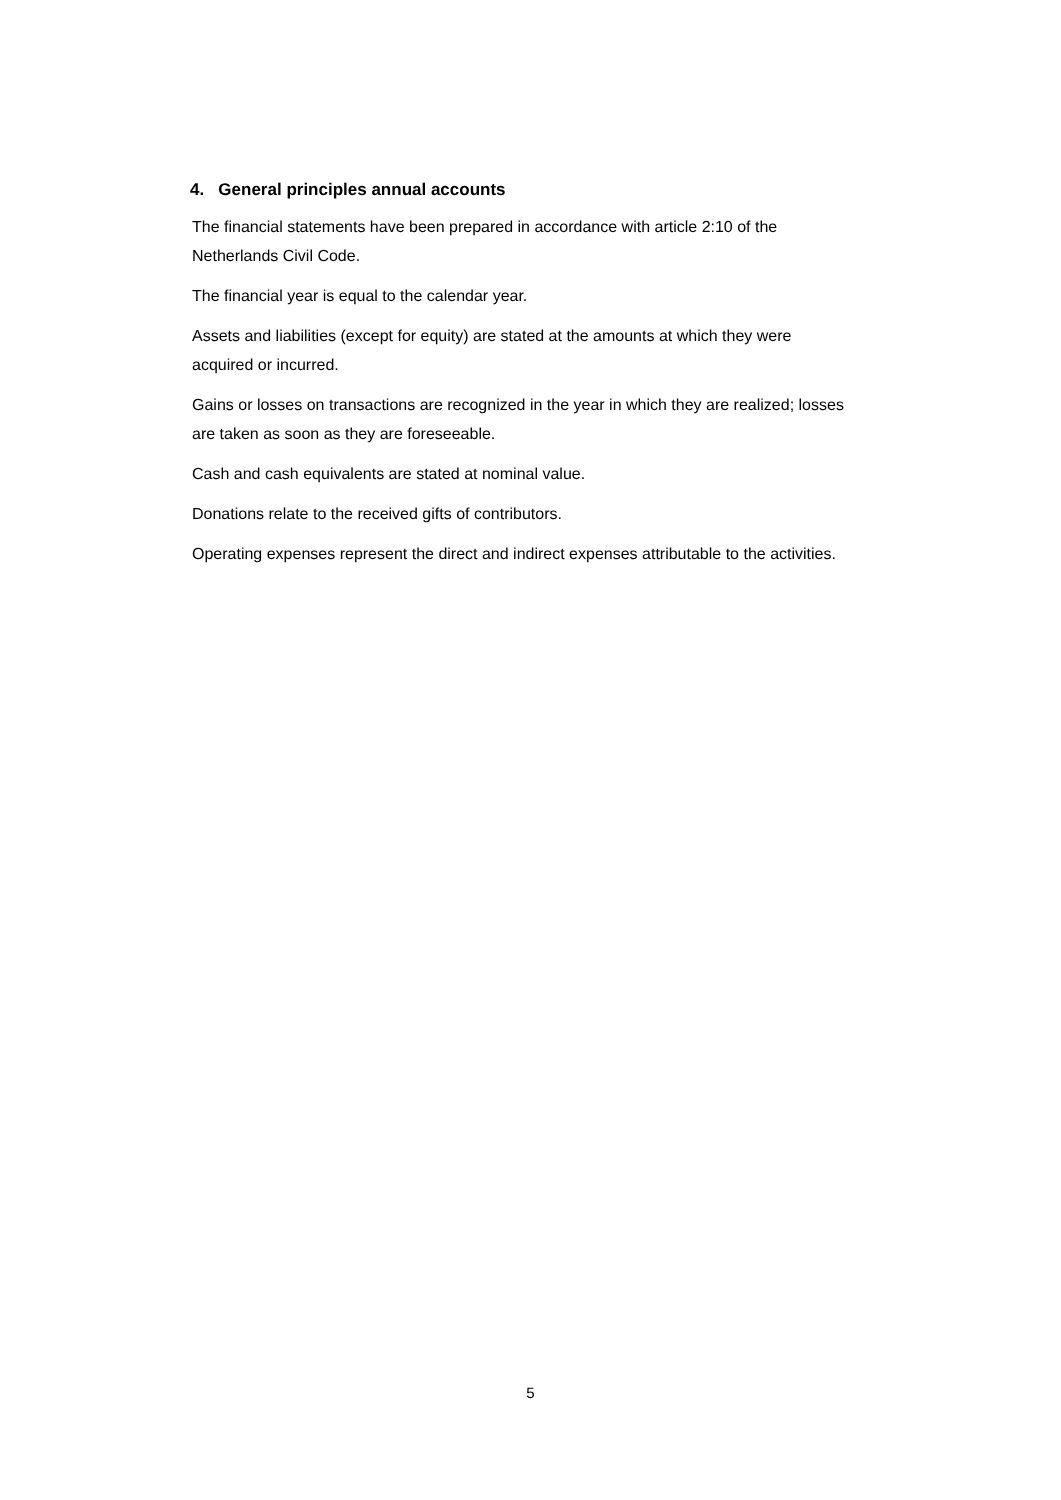4. General principles annual accounts
The financial statements have been prepared in accordance with article 2:10 of the
Netherlands Civil Code.
The financial year is equal to the calendar year.
Assets and liabilities (except for equity) are stated at the amounts at which they were
acquired or incurred.
Gains or losses on transactions are recognized in the year in which they are realized; losses
are taken as soon as they are foreseeable.
Cash and cash equivalents are stated at nominal value.
Donations relate to the received gifts of contributors.
Operating expenses represent the direct and indirect expenses attributable to the activities.
5